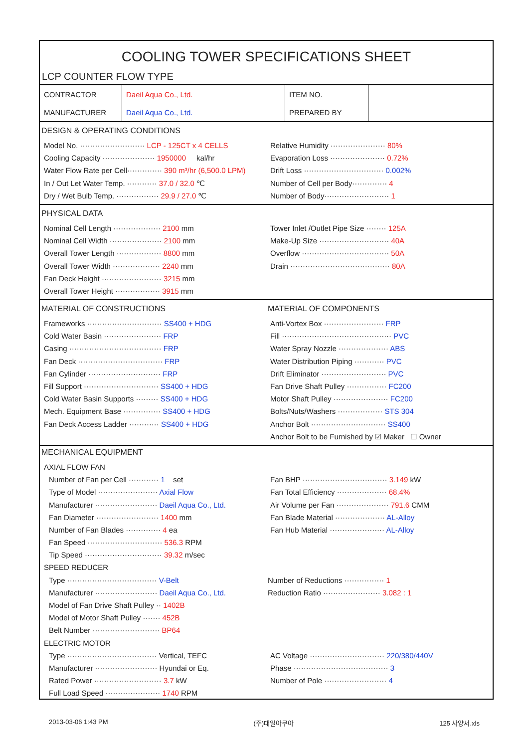COOLING TOWER SPECIFICATIONS SHEET
LCP COUNTER FLOW TYPE
| CONTRACTOR | Daeil Aqua Co., Ltd. | ITEM NO. | |
| MANUFACTURER | Daeil Aqua Co., Ltd. | PREPARED BY | |
DESIGN & OPERATING CONDITIONS
Model No. ·························· LCP - 125CT x 4 CELLS
Cooling Capacity ····················· 1950000 kal/hr
Water Flow Rate per Cell·············· 390 m³/hr (6,500.0 LPM)
In / Out Let Water Temp. ············ 37.0 / 32.0 ℃
Dry / Wet Bulb Temp. ················· 29.9 / 27.0 ℃
Relative Humidity ······················ 80%
Evaporation Loss ······················ 0.72%
Drift Loss ································ 0.002%
Number of Cell per Body·············· 4
Number of Body·························· 1
PHYSICAL DATA
Nominal Cell Length ··················· 2100 mm
Nominal Cell Width ····················· 2100 mm
Overall Tower Length ·················· 8800 mm
Overall Tower Width ··················· 2240 mm
Fan Deck Height ························ 3215 mm
Overall Tower Height ·················· 3915 mm
Tower Inlet /Outlet Pipe Size ········ 125A
Make-Up Size ···························· 40A
Overflow ··································· 50A
Drain ········································ 80A
MATERIAL OF CONSTRUCTIONS
Frameworks ······························ SS400 + HDG
Cold Water Basin ······················· FRP
Casing ····································· FRP
Fan Deck ·································· FRP
Fan Cylinder ····························· FRP
Fill Support ······························ SS400 + HDG
Cold Water Basin Supports ········· SS400 + HDG
Mech. Equipment Base ··············· SS400 + HDG
Fan Deck Access Ladder ············ SS400 + HDG
MATERIAL OF COMPONENTS
Anti-Vortex Box ························ FRP
Fill ············································ PVC
Water Spray Nozzle ···················· ABS
Water Distribution Piping ············ PVC
Drift Eliminator ·························· PVC
Fan Drive Shaft Pulley ················ FC200
Motor Shaft Pulley ······················ FC200
Bolts/Nuts/Washers ·················· STS 304
Anchor Bolt ······························ SS400
Anchor Bolt to be Furnished by ☑ Maker ☐ Owner
MECHANICAL EQUIPMENT
AXIAL FLOW FAN
Number of Fan per Cell ············ 1 set
Type of Model ························ Axial Flow
Manufacturer ························· Daeil Aqua Co., Ltd.
Fan Diameter ························· 1400 mm
Number of Fan Blades ·············· 4 ea
Fan Speed ······························ 536.3 RPM
Tip Speed ······························· 39.32 m/sec
Fan BHP ·································· 3.149 kW
Fan Total Efficiency ···················· 68.4%
Air Volume per Fan ····················· 791.6 CMM
Fan Blade Material ···················· AL-Alloy
Fan Hub Material ······················ AL-Alloy
SPEED REDUCER
Type ···································· V-Belt
Manufacturer ························· Daeil Aqua Co., Ltd.
Model of Fan Drive Shaft Pulley ·· 1402B
Model of Motor Shaft Pulley ······· 452B
Belt Number ··························· BP64
Number of Reductions ················ 1
Reduction Ratio ······················· 3.082 : 1
ELECTRIC MOTOR
Type ···································· Vertical, TEFC
Manufacturer ························· Hyundai or Eq.
Rated Power ··························· 3.7 kW
Full Load Speed ······················ 1740 RPM
AC Voltage ······························ 220/380/440V
Phase ······································ 3
Number of Pole ························· 4
2013-03-06 1:43 PM (주)대일아쿠아 125 사양서.xls